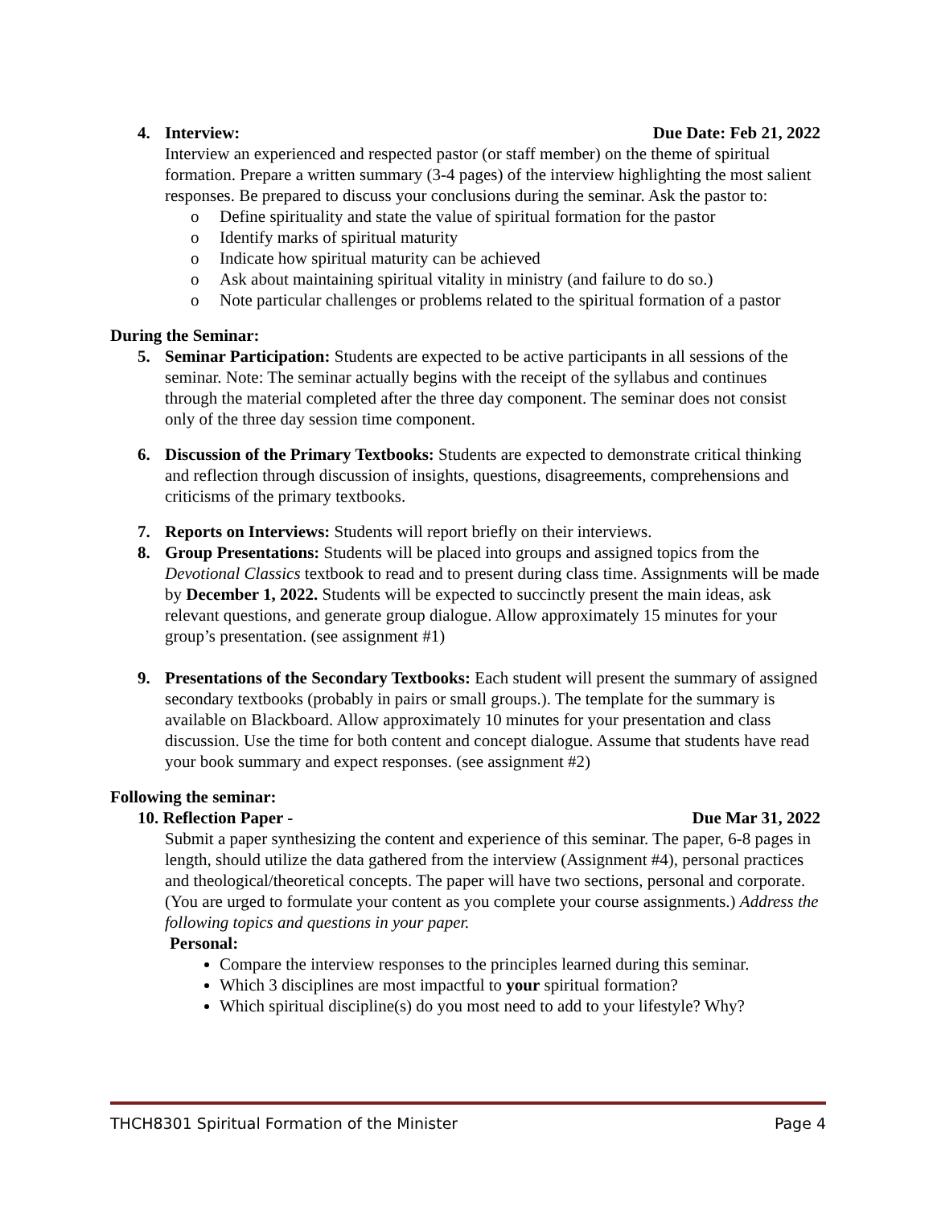4. Interview: Due Date: Feb 21, 2022
Interview an experienced and respected pastor (or staff member) on the theme of spiritual formation. Prepare a written summary (3-4 pages) of the interview highlighting the most salient responses. Be prepared to discuss your conclusions during the seminar. Ask the pastor to:
o Define spirituality and state the value of spiritual formation for the pastor
o Identify marks of spiritual maturity
o Indicate how spiritual maturity can be achieved
o Ask about maintaining spiritual vitality in ministry (and failure to do so.)
o Note particular challenges or problems related to the spiritual formation of a pastor
During the Seminar:
5. Seminar Participation: Students are expected to be active participants in all sessions of the seminar. Note: The seminar actually begins with the receipt of the syllabus and continues through the material completed after the three day component. The seminar does not consist only of the three day session time component.
6. Discussion of the Primary Textbooks: Students are expected to demonstrate critical thinking and reflection through discussion of insights, questions, disagreements, comprehensions and criticisms of the primary textbooks.
7. Reports on Interviews: Students will report briefly on their interviews.
8. Group Presentations: Students will be placed into groups and assigned topics from the Devotional Classics textbook to read and to present during class time. Assignments will be made by December 1, 2022. Students will be expected to succinctly present the main ideas, ask relevant questions, and generate group dialogue. Allow approximately 15 minutes for your group’s presentation. (see assignment #1)
9. Presentations of the Secondary Textbooks: Each student will present the summary of assigned secondary textbooks (probably in pairs or small groups.). The template for the summary is available on Blackboard. Allow approximately 10 minutes for your presentation and class discussion. Use the time for both content and concept dialogue. Assume that students have read your book summary and expect responses. (see assignment #2)
Following the seminar:
10. Reflection Paper - Due Mar 31, 2022
Submit a paper synthesizing the content and experience of this seminar. The paper, 6-8 pages in length, should utilize the data gathered from the interview (Assignment #4), personal practices and theological/theoretical concepts. The paper will have two sections, personal and corporate. (You are urged to formulate your content as you complete your course assignments.) Address the following topics and questions in your paper.
Personal:
Compare the interview responses to the principles learned during this seminar.
Which 3 disciplines are most impactful to your spiritual formation?
Which spiritual discipline(s) do you most need to add to your lifestyle? Why?
THCH8301 Spiritual Formation of the Minister Page 4